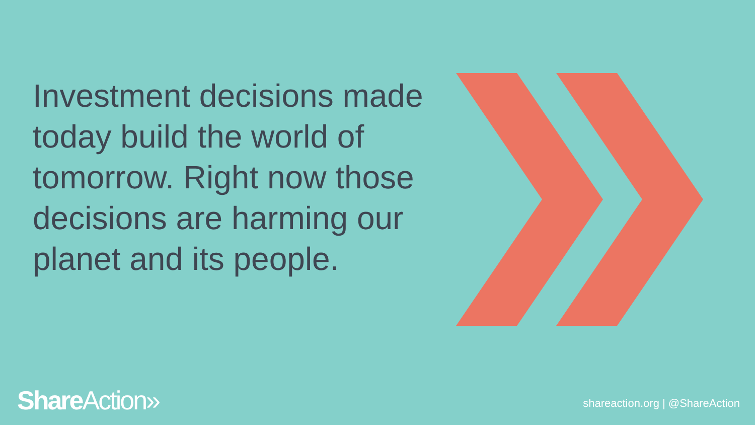Investment decisions made today build the world of tomorrow. Right now those decisions are harming our planet and its people.
Share Action» shareaction.org | @ShareAction